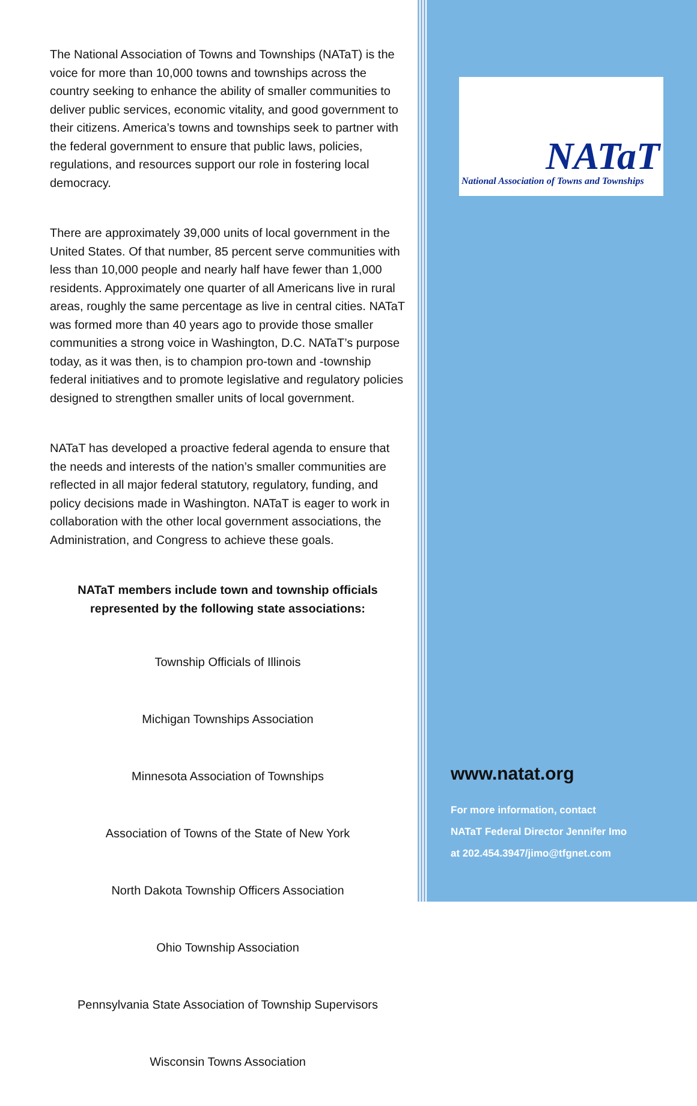The National Association of Towns and Townships (NATaT) is the voice for more than 10,000 towns and townships across the country seeking to enhance the ability of smaller communities to deliver public services, economic vitality, and good government to their citizens. America’s towns and townships seek to partner with the federal government to ensure that public laws, policies, regulations, and resources support our role in fostering local democracy.
There are approximately 39,000 units of local government in the United States. Of that number, 85 percent serve communities with less than 10,000 people and nearly half have fewer than 1,000 residents. Approximately one quarter of all Americans live in rural areas, roughly the same percentage as live in central cities. NATaT was formed more than 40 years ago to provide those smaller communities a strong voice in Washington, D.C. NATaT’s purpose today, as it was then, is to champion pro-town and -township federal initiatives and to promote legislative and regulatory policies designed to strengthen smaller units of local government.
NATaT has developed a proactive federal agenda to ensure that the needs and interests of the nation’s smaller communities are reflected in all major federal statutory, regulatory, funding, and policy decisions made in Washington. NATaT is eager to work in collaboration with the other local government associations, the Administration, and Congress to achieve these goals.
NATaT members include town and township officials
represented by the following state associations:
Township Officials of Illinois
Michigan Townships Association
Minnesota Association of Townships
Association of Towns of the State of New York
North Dakota Township Officers Association
Ohio Township Association
Pennsylvania State Association of Township Supervisors
Wisconsin Towns Association
NATaT
National Association of Towns and Townships
www.natat.org
For more information, contact
NATaT Federal Director Jennifer Imo
at 202.454.3947/jimo@tfgnet.com